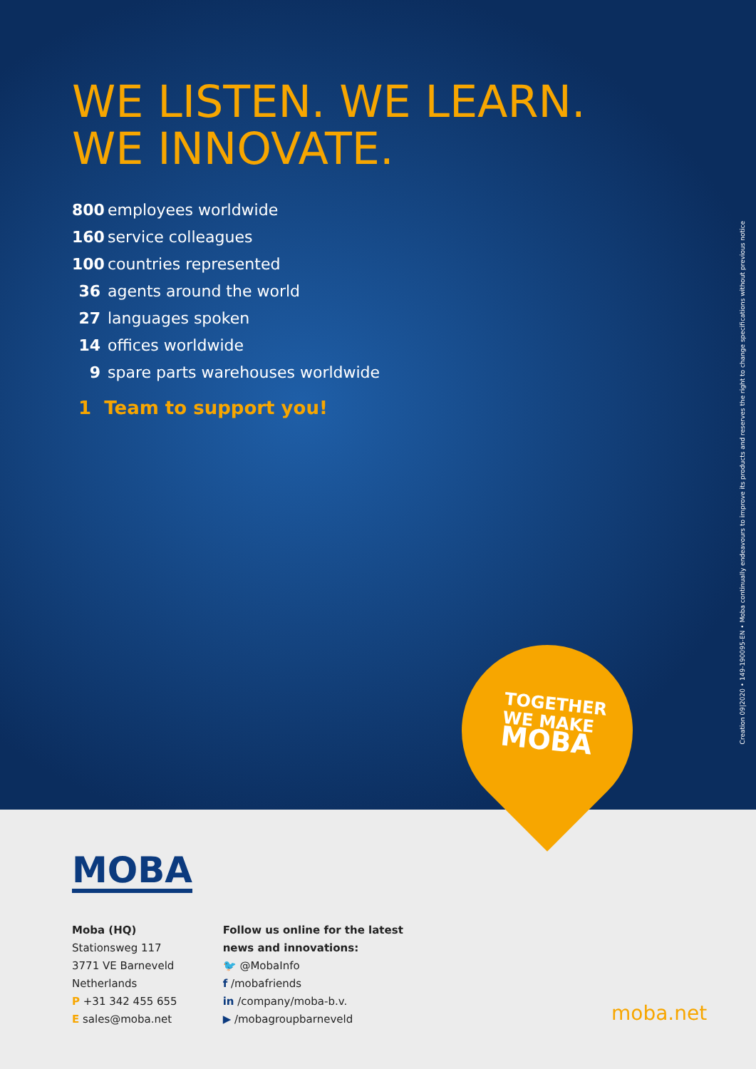WE LISTEN. WE LEARN.
WE INNOVATE.
800 employees worldwide
160 service colleagues
100 countries represented
36 agents around the world
27 languages spoken
14 offices worldwide
9 spare parts warehouses worldwide
1 Team to support you!
TOGETHER
WE MAKE
MOBA
Creation 09|2020 • 149-190095-EN • Moba continually endeavours to improve its products and reserves the right to change specifications without previous notice
MOBA
Moba (HQ)
Stationsweg 117
3771 VE Barneveld
Netherlands
P +31 342 455 655
E sales@moba.net
Follow us online for the latest
news and innovations:
🐦 @MobaInfo
f /mobafriends
in /company/moba-b.v.
▶ /mobagroupbarneveld
moba.net